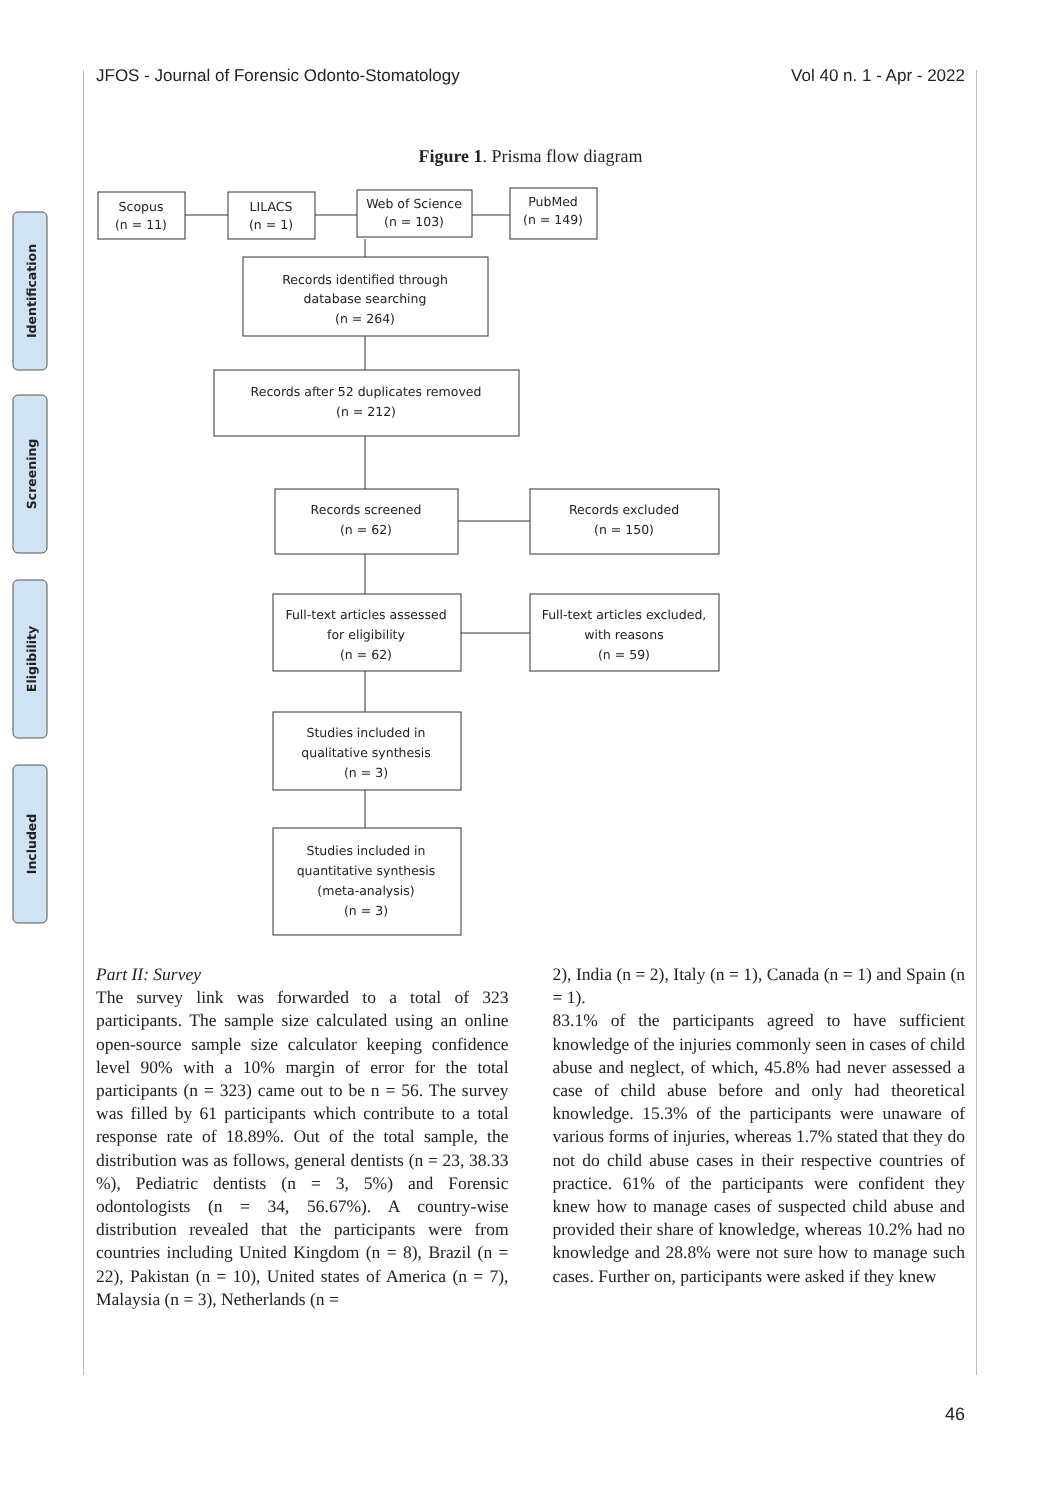JFOS - Journal of Forensic Odonto-Stomatology Vol 40 n. 1 - Apr - 2022
Figure 1. Prisma flow diagram
Identification
Screening
Eligibility
Included
Scopus
(n = 11)
LILACS
(n = 1)
Web of Science
(n = 103)
PubMed
(n = 149)
Records identified through
database searching
(n = 264)
Records after 52 duplicates removed
(n = 212)
Records screened
(n = 62)
Records excluded
(n = 150)
Full-text articles assessed
for eligibility
(n = 62)
Full-text articles excluded,
with reasons
(n = 59)
Studies included in
qualitative synthesis
(n = 3)
Studies included in
quantitative synthesis
(meta-analysis)
(n = 3)
Part II: Survey
The survey link was forwarded to a total of 323 participants. The sample size calculated using an online open-source sample size calculator keeping confidence level 90% with a 10% margin of error for the total participants (n = 323) came out to be n = 56. The survey was filled by 61 participants which contribute to a total response rate of 18.89%. Out of the total sample, the distribution was as follows, general dentists (n = 23, 38.33 %), Pediatric dentists (n = 3, 5%) and Forensic odontologists (n = 34, 56.67%). A country-wise distribution revealed that the participants were from countries including United Kingdom (n = 8), Brazil (n = 22), Pakistan (n = 10), United states of America (n = 7), Malaysia (n = 3), Netherlands (n =
2), India (n = 2), Italy (n = 1), Canada (n = 1) and Spain (n = 1).
83.1% of the participants agreed to have sufficient knowledge of the injuries commonly seen in cases of child abuse and neglect, of which, 45.8% had never assessed a case of child abuse before and only had theoretical knowledge. 15.3% of the participants were unaware of various forms of injuries, whereas 1.7% stated that they do not do child abuse cases in their respective countries of practice. 61% of the participants were confident they knew how to manage cases of suspected child abuse and provided their share of knowledge, whereas 10.2% had no knowledge and 28.8% were not sure how to manage such cases. Further on, participants were asked if they knew
46